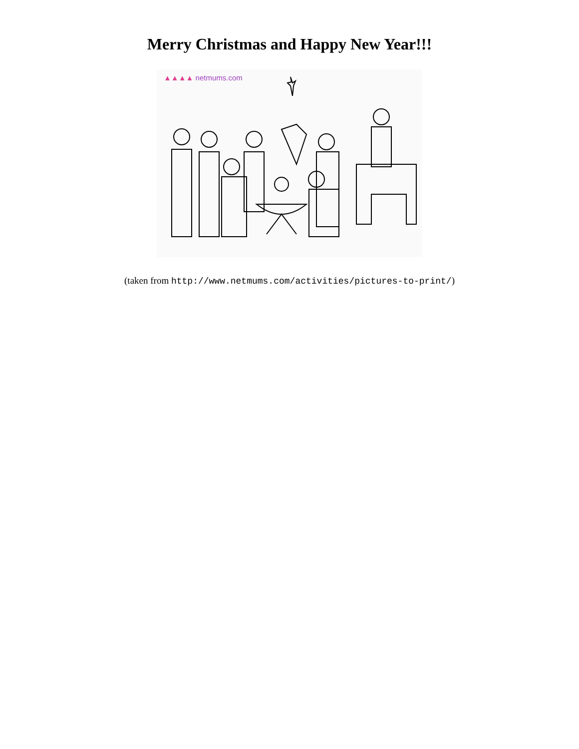Merry Christmas and Happy New Year!!!
▲▲▲▲ netmums.com
(taken from http://www.netmums.com/activities/pictures-to-print/)